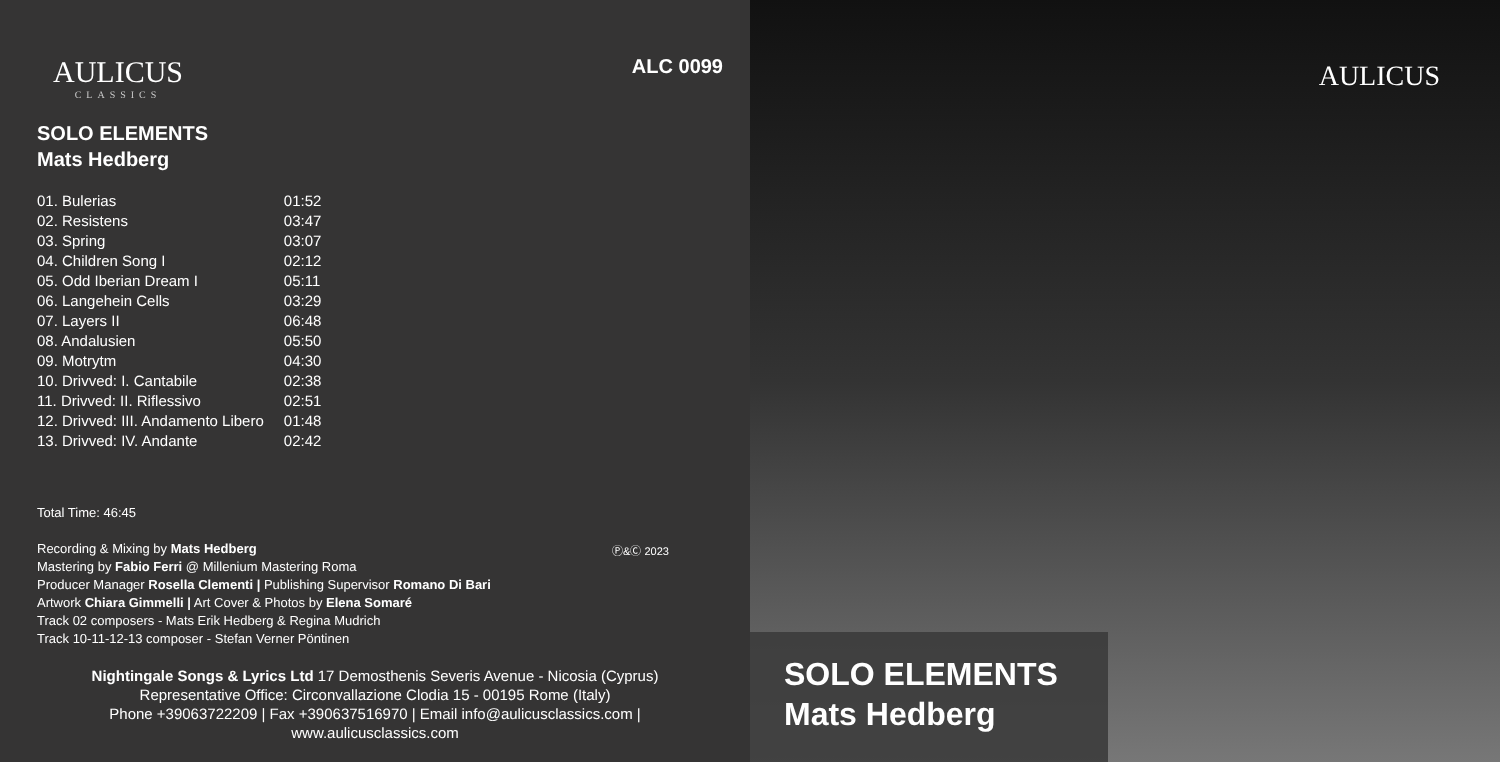AULICUS
CLASSICS
ALC 0099
SOLO ELEMENTS
Mats Hedberg
| 01. Bulerias | 01:52 |
| 02. Resistens | 03:47 |
| 03. Spring | 03:07 |
| 04. Children Song I | 02:12 |
| 05. Odd Iberian Dream I | 05:11 |
| 06. Langehein Cells | 03:29 |
| 07. Layers II | 06:48 |
| 08. Andalusien | 05:50 |
| 09. Motrytm | 04:30 |
| 10. Drivved: I. Cantabile | 02:38 |
| 11. Drivved: II. Riflessivo | 02:51 |
| 12. Drivved: III. Andamento Libero | 01:48 |
| 13. Drivved: IV. Andante | 02:42 |
Total Time: 46:45
Ⓟ&Ⓒ 2023
Recording & Mixing by Mats Hedberg
Mastering by Fabio Ferri @ Millenium Mastering Roma
Producer Manager Rosella Clementi | Publishing Supervisor Romano Di Bari
Artwork Chiara Gimmelli | Art Cover & Photos by Elena Somaré
Track 02 composers - Mats Erik Hedberg & Regina Mudrich
Track 10-11-12-13 composer - Stefan Verner Pöntinen
Nightingale Songs & Lyrics Ltd 17 Demosthenis Severis Avenue - Nicosia (Cyprus)
Representative Office: Circonvallazione Clodia 15 - 00195 Rome (Italy)
Phone +39063722209 | Fax +390637516970 | Email info@aulicusclassics.com | www.aulicusclassics.com
AULICUS
SOLO ELEMENTS
Mats Hedberg